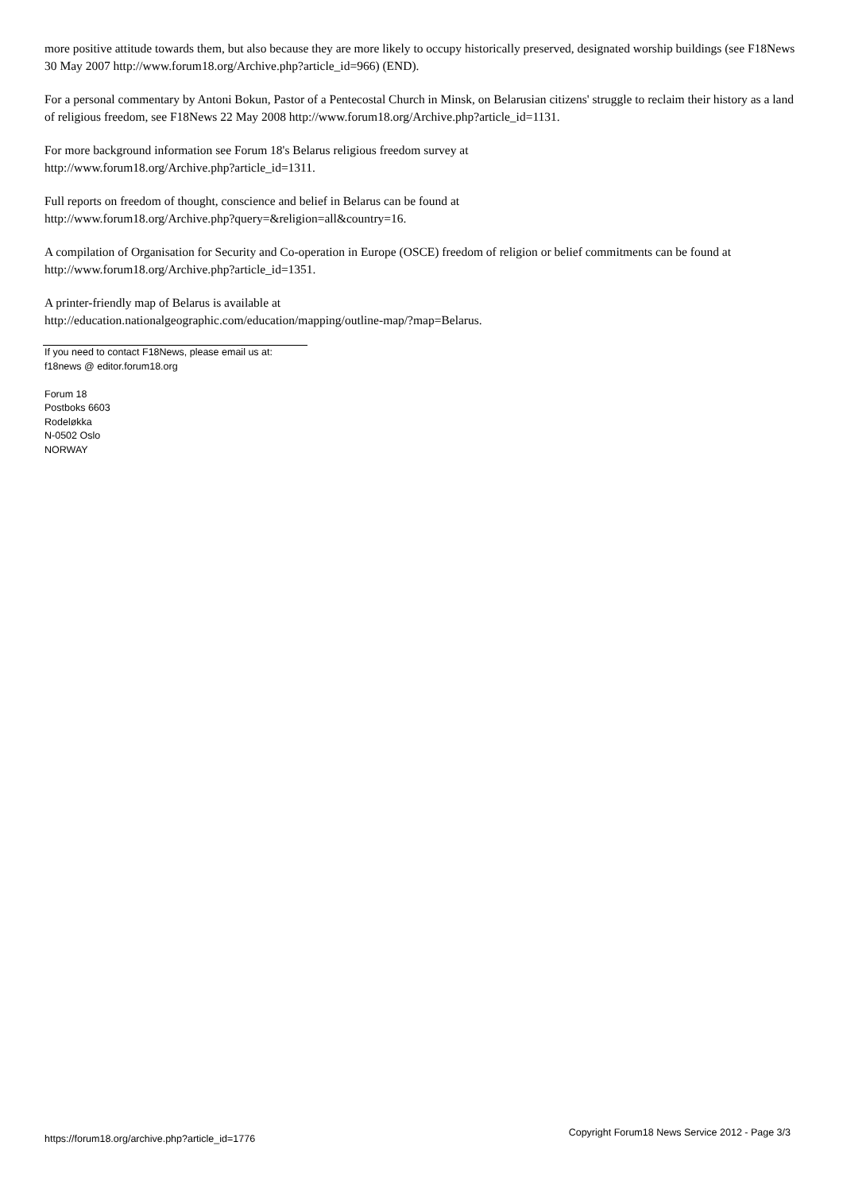more positive attitude towards them, but also because they are more likely to occupy historically preserved, designated worship buildings (see F18News 30 May 2007 http://www.forum18.org/Archive.php?article_id=966) (END).
For a personal commentary by Antoni Bokun, Pastor of a Pentecostal Church in Minsk, on Belarusian citizens' struggle to reclaim their history as a land of religious freedom, see F18News 22 May 2008 http://www.forum18.org/Archive.php?article_id=1131.
For more background information see Forum 18's Belarus religious freedom survey at
http://www.forum18.org/Archive.php?article_id=1311.
Full reports on freedom of thought, conscience and belief in Belarus can be found at
http://www.forum18.org/Archive.php?query=&religion=all&country=16.
A compilation of Organisation for Security and Co-operation in Europe (OSCE) freedom of religion or belief commitments can be found at http://www.forum18.org/Archive.php?article_id=1351.
A printer-friendly map of Belarus is available at
http://education.nationalgeographic.com/education/mapping/outline-map/?map=Belarus.
If you need to contact F18News, please email us at:
f18news @ editor.forum18.org
Forum 18
Postboks 6603
Rodeløkka
N-0502 Oslo
NORWAY
https://forum18.org/archive.php?article_id=1776 Copyright Forum18 News Service 2012 - Page 3/3